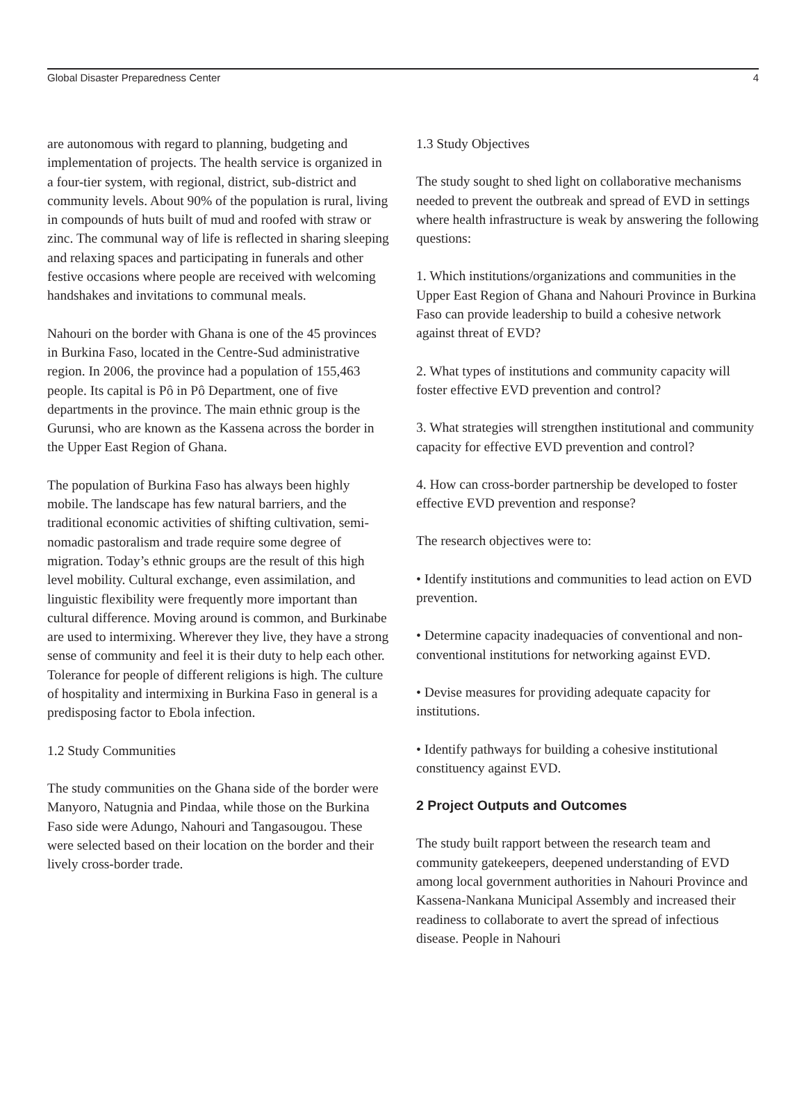Global Disaster Preparedness Center 4
are autonomous with regard to planning, budgeting and implementation of projects. The health service is organized in a four-tier system, with regional, district, sub-district and community levels. About 90% of the population is rural, living in compounds of huts built of mud and roofed with straw or zinc. The communal way of life is reflected in sharing sleeping and relaxing spaces and participating in funerals and other festive occasions where people are received with welcoming handshakes and invitations to communal meals.
Nahouri on the border with Ghana is one of the 45 provinces in Burkina Faso, located in the Centre-Sud administrative region. In 2006, the province had a population of 155,463 people. Its capital is Pô in Pô Department, one of five departments in the province. The main ethnic group is the Gurunsi, who are known as the Kassena across the border in the Upper East Region of Ghana.
The population of Burkina Faso has always been highly mobile. The landscape has few natural barriers, and the traditional economic activities of shifting cultivation, semi-nomadic pastoralism and trade require some degree of migration. Today’s ethnic groups are the result of this high level mobility. Cultural exchange, even assimilation, and linguistic flexibility were frequently more important than cultural difference. Moving around is common, and Burkinabe are used to intermixing. Wherever they live, they have a strong sense of community and feel it is their duty to help each other. Tolerance for people of different religions is high. The culture of hospitality and intermixing in Burkina Faso in general is a predisposing factor to Ebola infection.
1.2 Study Communities
The study communities on the Ghana side of the border were Manyoro, Natugnia and Pindaa, while those on the Burkina Faso side were Adungo, Nahouri and Tangasougou. These were selected based on their location on the border and their lively cross-border trade.
1.3 Study Objectives
The study sought to shed light on collaborative mechanisms needed to prevent the outbreak and spread of EVD in settings where health infrastructure is weak by answering the following questions:
1. Which institutions/organizations and communities in the Upper East Region of Ghana and Nahouri Province in Burkina Faso can provide leadership to build a cohesive network against threat of EVD?
2. What types of institutions and community capacity will foster effective EVD prevention and control?
3. What strategies will strengthen institutional and community capacity for effective EVD prevention and control?
4. How can cross-border partnership be developed to foster effective EVD prevention and response?
The research objectives were to:
• Identify institutions and communities to lead action on EVD prevention.
• Determine capacity inadequacies of conventional and non-conventional institutions for networking against EVD.
• Devise measures for providing adequate capacity for institutions.
• Identify pathways for building a cohesive institutional constituency against EVD.
2 Project Outputs and Outcomes
The study built rapport between the research team and community gatekeepers, deepened understanding of EVD among local government authorities in Nahouri Province and Kassena-Nankana Municipal Assembly and increased their readiness to collaborate to avert the spread of infectious disease. People in Nahouri